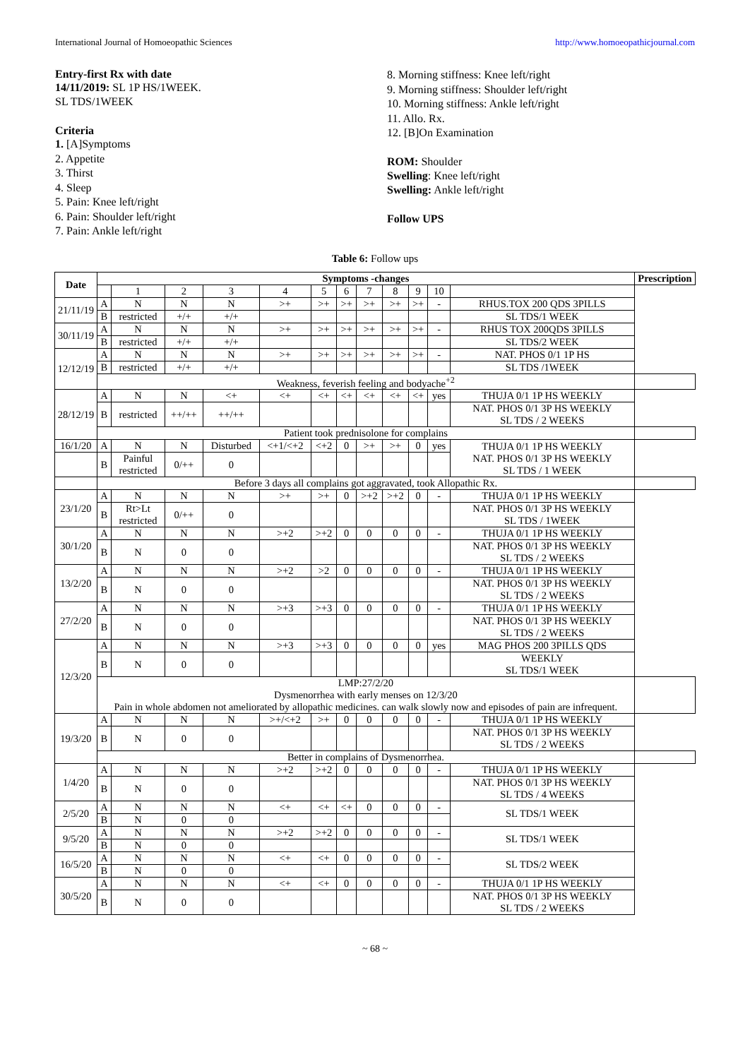International Journal of Homoeopathic Sciences http://www.homoeopathicjournal.com
Entry-first Rx with date
14/11/2019: SL 1P HS/1WEEK.
SL TDS/1WEEK
Criteria
1. [A]Symptoms
2. Appetite
3. Thirst
4. Sleep
5. Pain: Knee left/right
6. Pain: Shoulder left/right
7. Pain: Ankle left/right
8. Morning stiffness: Knee left/right
9. Morning stiffness: Shoulder left/right
10. Morning stiffness: Ankle left/right
11. Allo. Rx.
12. [B]On Examination
ROM: Shoulder
Swelling: Knee left/right
Swelling: Ankle left/right
Follow UPS
Table 6: Follow ups
| Date | Symptoms -changes | | | | | | | | | | | | Prescription |
| --- | --- | --- | --- | --- | --- | --- | --- | --- | --- | --- | --- | --- | --- |
| | | 1 | 2 | 3 | 4 | 5 | 6 | 7 | 8 | 9 | 10 | | |
| 21/11/19 | A | N | N | N | >+ | >+ | >+ | >+ | >+ | >+ | - | RHUS.TOX 200 QDS 3PILLS | |
| | B | restricted | +/+ | +/+ | | | | | | | | SL TDS/1 WEEK | |
| 30/11/19 | A | N | N | N | >+ | >+ | >+ | >+ | >+ | >+ | - | RHUS TOX 200QDS 3PILLS | |
| | B | restricted | +/+ | +/+ | | | | | | | | SL TDS/2 WEEK | |
| 12/12/19 | A | N | N | N | >+ | >+ | >+ | >+ | >+ | >+ | - | NAT. PHOS 0/1 1P HS | |
| | B | restricted | +/+ | +/+ | | | | | | | | SL TDS /1WEEK | |
| | Weakness, feverish feeling and bodyache<sup>+2</sup> | | | | | | | | | | | | |
| 28/12/19 | A | N | N | <+ | <+ | <+ | <+ | <+ | <+ | <+ | yes | THUJA 0/1 1P HS WEEKLY | |
| | B | restricted | ++/++ | ++/++ | | | | | | | | NAT. PHOS 0/1 3P HS WEEKLY SL TDS / 2 WEEKS | |
| | Patient took prednisolone for complains | | | | | | | | | | | | |
| 16/1/20 | A | N | N | Disturbed | <+1/<+2 | <+2 | 0 | >+ | >+ | 0 | yes | THUJA 0/1 1P HS WEEKLY NAT. PHOS 0/1 3P HS WEEKLY SL TDS / 1 WEEK | |
| | B | Painful restricted | 0/++ | 0 | | | | | | | | | |
| | Before 3 days all complains got aggravated, took Allopathic Rx. | | | | | | | | | | | | |
| 23/1/20 | A | N | N | N | >+ | >+ | 0 | >+2 | >+2 | 0 | - | THUJA 0/1 1P HS WEEKLY | |
| | B | Rt>Lt restricted | 0/++ | 0 | | | | | | | | NAT. PHOS 0/1 3P HS WEEKLY SL TDS / 1WEEK | |
| 30/1/20 | A | N | N | N | >+2 | >+2 | 0 | 0 | 0 | 0 | - | THUJA 0/1 1P HS WEEKLY | |
| | B | N | 0 | 0 | | | | | | | | NAT. PHOS 0/1 3P HS WEEKLY SL TDS / 2 WEEKS | |
| 13/2/20 | A | N | N | N | >+2 | >2 | 0 | 0 | 0 | 0 | - | THUJA 0/1 1P HS WEEKLY | |
| | B | N | 0 | 0 | | | | | | | | NAT. PHOS 0/1 3P HS WEEKLY SL TDS / 2 WEEKS | |
| 27/2/20 | A | N | N | N | >+3 | >+3 | 0 | 0 | 0 | 0 | - | THUJA 0/1 1P HS WEEKLY | |
| | B | N | 0 | 0 | | | | | | | | NAT. PHOS 0/1 3P HS WEEKLY SL TDS / 2 WEEKS | |
| 12/3/20 | A | N | N | N | >+3 | >+3 | 0 | 0 | 0 | 0 | yes | MAG PHOS 200 3PILLS QDS | |
| | B | N | 0 | 0 | | | | | | | | WEEKLY SL TDS/1 WEEK | |
| | LMP:27/2/20 Dysmenorrhea with early menses on 12/3/20 Pain in whole abdomen not ameliorated by allopathic medicines. can walk slowly now and episodes of pain are infrequent. | | | | | | | | | | | | |
| 19/3/20 | A | N | N | N | >+/<+2 | >+ | 0 | 0 | 0 | 0 | - | THUJA 0/1 1P HS WEEKLY | |
| | B | N | 0 | 0 | | | | | | | | NAT. PHOS 0/1 3P HS WEEKLY SL TDS / 2 WEEKS | |
| | Better in complains of Dysmenorrhea. | | | | | | | | | | | | |
| 1/4/20 | A | N | N | N | >+2 | >+2 | 0 | 0 | 0 | 0 | - | THUJA 0/1 1P HS WEEKLY | |
| | B | N | 0 | 0 | | | | | | | | NAT. PHOS 0/1 3P HS WEEKLY SL TDS / 4 WEEKS | |
| 2/5/20 | A | N | N | N | <+ | <+ | <+ | 0 | 0 | 0 | - | SL TDS/1 WEEK | |
| | B | N | 0 | 0 | | | | | | | | | |
| 9/5/20 | A | N | N | N | >+2 | >+2 | 0 | 0 | 0 | 0 | - | SL TDS/1 WEEK | |
| | B | N | 0 | 0 | | | | | | | | | |
| 16/5/20 | A | N | N | N | <+ | <+ | 0 | 0 | 0 | 0 | - | SL TDS/2 WEEK | |
| | B | N | 0 | 0 | | | | | | | | | |
| 30/5/20 | A | N | N | N | <+ | <+ | 0 | 0 | 0 | 0 | - | THUJA 0/1 1P HS WEEKLY | |
| | B | N | 0 | 0 | | | | | | | | NAT. PHOS 0/1 3P HS WEEKLY SL TDS / 2 WEEKS | |
~ 68 ~